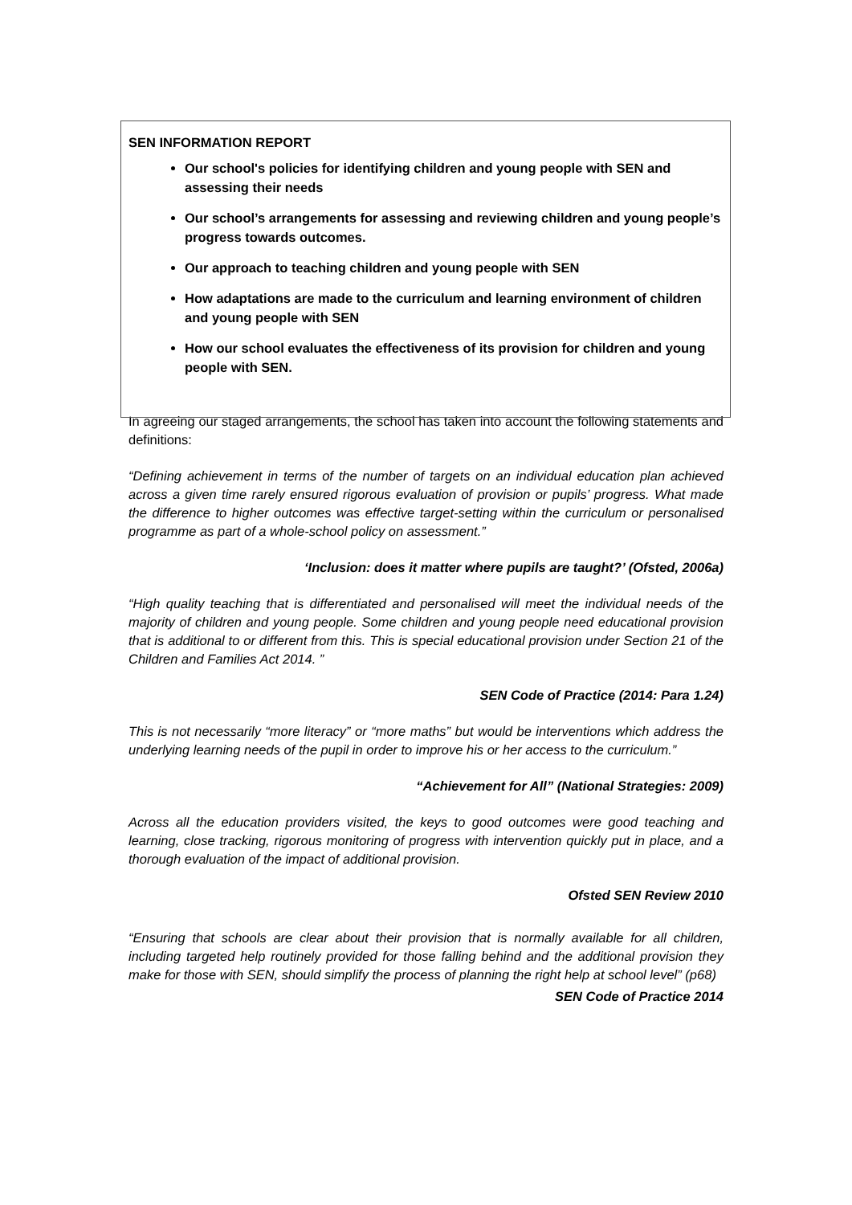SEN INFORMATION REPORT
Our school's policies for identifying children and young people with SEN and assessing their needs
Our school’s arrangements for assessing and reviewing children and young people’s progress towards outcomes.
Our approach to teaching children and young people with SEN
How adaptations are made to the curriculum and learning environment of children and young people with SEN
How our school evaluates the effectiveness of its provision for children and young people with SEN.
In agreeing our staged arrangements, the school has taken into account the following statements and definitions:
“Defining achievement in terms of the number of targets on an individual education plan achieved across a given time rarely ensured rigorous evaluation of provision or pupils’ progress. What made the difference to higher outcomes was effective target-setting within the curriculum or personalised programme as part of a whole-school policy on assessment.”
‘Inclusion: does it matter where pupils are taught?’ (Ofsted, 2006a)
“High quality teaching that is differentiated and personalised will meet the individual needs of the majority of children and young people. Some children and young people need educational provision that is additional to or different from this. This is special educational provision under Section 21 of the Children and Families Act 2014. ”
SEN Code of Practice (2014: Para 1.24)
This is not necessarily “more literacy” or “more maths” but would be interventions which address the underlying learning needs of the pupil in order to improve his or her access to the curriculum.”
“Achievement for All” (National Strategies: 2009)
Across all the education providers visited, the keys to good outcomes were good teaching and learning, close tracking, rigorous monitoring of progress with intervention quickly put in place, and a thorough evaluation of the impact of additional provision.
Ofsted SEN Review 2010
“Ensuring that schools are clear about their provision that is normally available for all children, including targeted help routinely provided for those falling behind and the additional provision they make for those with SEN, should simplify the process of planning the right help at school level” (p68)
SEN Code of Practice 2014